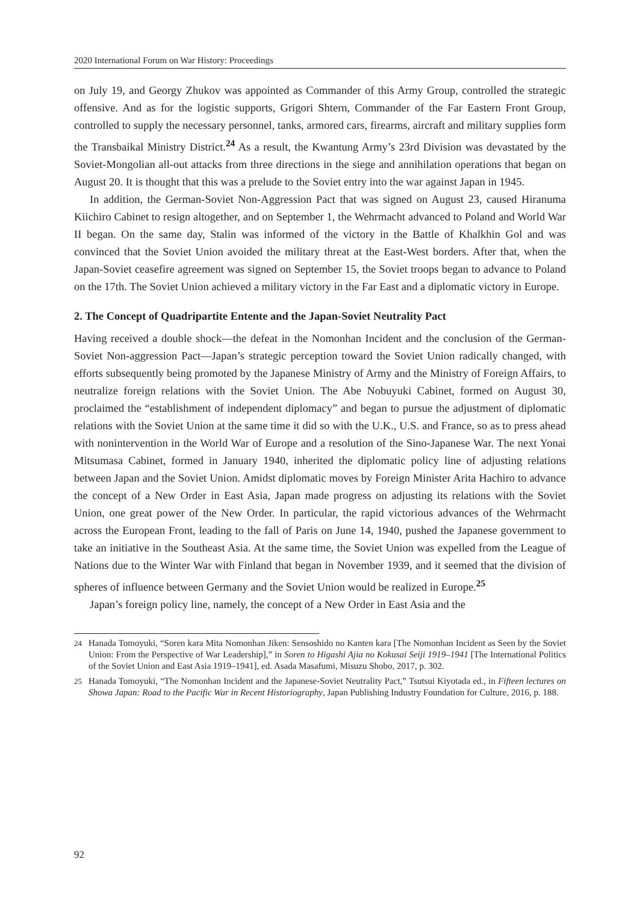2020 International Forum on War History: Proceedings
on July 19, and Georgy Zhukov was appointed as Commander of this Army Group, controlled the strategic offensive. And as for the logistic supports, Grigori Shtern, Commander of the Far Eastern Front Group, controlled to supply the necessary personnel, tanks, armored cars, firearms, aircraft and military supplies form the Transbaikal Ministry District.<sup>24</sup> As a result, the Kwantung Army’s 23rd Division was devastated by the Soviet-Mongolian all-out attacks from three directions in the siege and annihilation operations that began on August 20. It is thought that this was a prelude to the Soviet entry into the war against Japan in 1945.
In addition, the German-Soviet Non-Aggression Pact that was signed on August 23, caused Hiranuma Kiichiro Cabinet to resign altogether, and on September 1, the Wehrmacht advanced to Poland and World War II began. On the same day, Stalin was informed of the victory in the Battle of Khalkhin Gol and was convinced that the Soviet Union avoided the military threat at the East-West borders. After that, when the Japan-Soviet ceasefire agreement was signed on September 15, the Soviet troops began to advance to Poland on the 17th. The Soviet Union achieved a military victory in the Far East and a diplomatic victory in Europe.
2. The Concept of Quadripartite Entente and the Japan-Soviet Neutrality Pact
Having received a double shock―the defeat in the Nomonhan Incident and the conclusion of the German-Soviet Non-aggression Pact―Japan’s strategic perception toward the Soviet Union radically changed, with efforts subsequently being promoted by the Japanese Ministry of Army and the Ministry of Foreign Affairs, to neutralize foreign relations with the Soviet Union. The Abe Nobuyuki Cabinet, formed on August 30, proclaimed the “establishment of independent diplomacy” and began to pursue the adjustment of diplomatic relations with the Soviet Union at the same time it did so with the U.K., U.S. and France, so as to press ahead with nonintervention in the World War of Europe and a resolution of the Sino-Japanese War. The next Yonai Mitsumasa Cabinet, formed in January 1940, inherited the diplomatic policy line of adjusting relations between Japan and the Soviet Union. Amidst diplomatic moves by Foreign Minister Arita Hachiro to advance the concept of a New Order in East Asia, Japan made progress on adjusting its relations with the Soviet Union, one great power of the New Order. In particular, the rapid victorious advances of the Wehrmacht across the European Front, leading to the fall of Paris on June 14, 1940, pushed the Japanese government to take an initiative in the Southeast Asia. At the same time, the Soviet Union was expelled from the League of Nations due to the Winter War with Finland that began in November 1939, and it seemed that the division of spheres of influence between Germany and the Soviet Union would be realized in Europe.<sup>25</sup>
Japan’s foreign policy line, namely, the concept of a New Order in East Asia and the
24 Hanada Tomoyuki, “Soren kara Mita Nomonhan Jiken: Sensoshido no Kanten kara [The Nomonhan Incident as Seen by the Soviet Union: From the Perspective of War Leadership],” in Soren to Higashi Ajia no Kokusai Seiji 1919–1941 [The International Politics of the Soviet Union and East Asia 1919–1941], ed. Asada Masafumi, Misuzu Shobo, 2017, p. 302.
25 Hanada Tomoyuki, “The Nomonhan Incident and the Japanese-Soviet Neutrality Pact,” Tsutsui Kiyotada ed., in Fifteen lectures on Showa Japan: Road to the Pacific War in Recent Historiography, Japan Publishing Industry Foundation for Culture, 2016, p. 188.
92